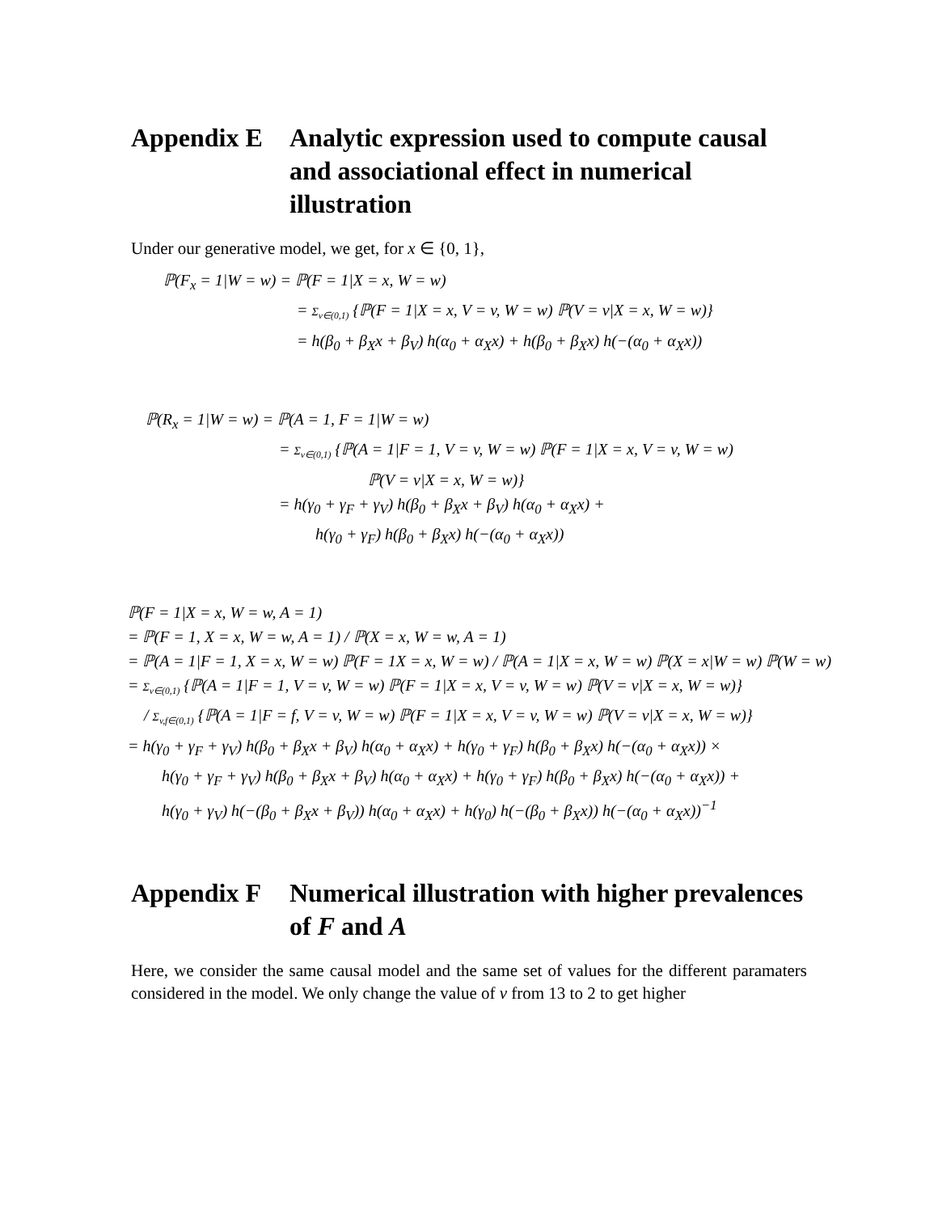Appendix E Analytic expression used to compute causal and associational effect in numerical illustration
Under our generative model, we get, for x ∈ {0, 1},
ℙ(F<sub>x</sub> = 1|W = w) = ℙ(F = 1|X = x, W = w)
= Σ<sub>v∈(0,1)</sub> {ℙ(F = 1|X = x, V = v, W = w) ℙ(V = v|X = x, W = w)}
= h(β<sub>0</sub> + β<sub>X</sub>x + β<sub>V</sub>) h(α<sub>0</sub> + α<sub>X</sub>x) + h(β<sub>0</sub> + β<sub>X</sub>x) h(−(α<sub>0</sub> + α<sub>X</sub>x))
ℙ(R<sub>x</sub> = 1|W = w) = ℙ(A = 1, F = 1|W = w)
= Σ<sub>v∈(0,1)</sub> {ℙ(A = 1|F = 1, V = v, W = w) ℙ(F = 1|X = x, V = v, W = w)
ℙ(V = v|X = x, W = w)}
= h(γ<sub>0</sub> + γ<sub>F</sub> + γ<sub>V</sub>) h(β<sub>0</sub> + β<sub>X</sub>x + β<sub>V</sub>) h(α<sub>0</sub> + α<sub>X</sub>x) +
h(γ<sub>0</sub> + γ<sub>F</sub>) h(β<sub>0</sub> + β<sub>X</sub>x) h(−(α<sub>0</sub> + α<sub>X</sub>x))
ℙ(F = 1|X = x, W = w, A = 1)
= ℙ(F = 1, X = x, W = w, A = 1) / ℙ(X = x, W = w, A = 1)
= ℙ(A = 1|F = 1, X = x, W = w) ℙ(F = 1X = x, W = w) / ℙ(A = 1|X = x, W = w) ℙ(X = x|W = w) ℙ(W = w)
= Σ<sub>v∈(0,1)</sub> {ℙ(A = 1|F = 1, V = v, W = w) ℙ(F = 1|X = x, V = v, W = w) ℙ(V = v|X = x, W = w)}
/ Σ<sub>v,f∈(0,1)</sub> {ℙ(A = 1|F = f, V = v, W = w) ℙ(F = 1|X = x, V = v, W = w) ℙ(V = v|X = x, W = w)}
= h(γ<sub>0</sub> + γ<sub>F</sub> + γ<sub>V</sub>) h(β<sub>0</sub> + β<sub>X</sub>x + β<sub>V</sub>) h(α<sub>0</sub> + α<sub>X</sub>x) + h(γ<sub>0</sub> + γ<sub>F</sub>) h(β<sub>0</sub> + β<sub>X</sub>x) h(−(α<sub>0</sub> + α<sub>X</sub>x)) ×
h(γ<sub>0</sub> + γ<sub>F</sub> + γ<sub>V</sub>) h(β<sub>0</sub> + β<sub>X</sub>x + β<sub>V</sub>) h(α<sub>0</sub> + α<sub>X</sub>x) + h(γ<sub>0</sub> + γ<sub>F</sub>) h(β<sub>0</sub> + β<sub>X</sub>x) h(−(α<sub>0</sub> + α<sub>X</sub>x)) +
h(γ<sub>0</sub> + γ<sub>V</sub>) h(−(β<sub>0</sub> + β<sub>X</sub>x + β<sub>V</sub>)) h(α<sub>0</sub> + α<sub>X</sub>x) + h(γ<sub>0</sub>) h(−(β<sub>0</sub> + β<sub>X</sub>x)) h(−(α<sub>0</sub> + α<sub>X</sub>x))<sup>−1</sup>
Appendix F Numerical illustration with higher prevalences of F and A
Here, we consider the same causal model and the same set of values for the different paramaters considered in the model. We only change the value of ν from 13 to 2 to get higher